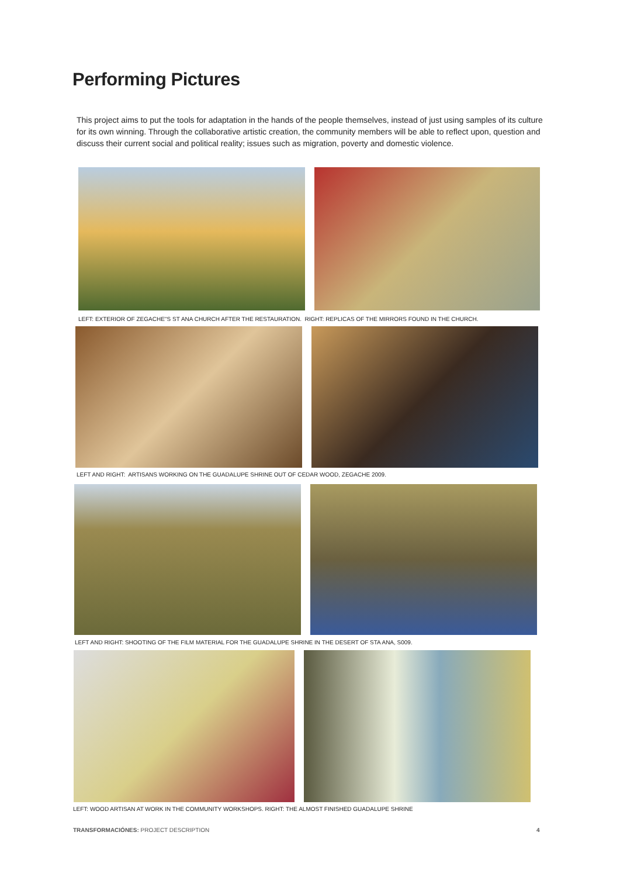Performing Pictures
This project aims to put the tools for adaptation in the hands of the people themselves, instead of just using samples of its culture for its own winning. Through the collaborative artistic creation, the community members will be able to reflect upon, question and discuss their current social and political reality; issues such as migration, poverty and domestic violence.
LEFT: EXTERIOR OF ZEGACHE''S ST ANA CHURCH AFTER THE RESTAURATION. RIGHT: REPLICAS OF THE MIRRORS FOUND IN THE CHURCH.
LEFT AND RIGHT: ARTISANS WORKING ON THE GUADALUPE SHRINE OUT OF CEDAR WOOD, ZEGACHE 2009.
LEFT AND RIGHT: SHOOTING OF THE FILM MATERIAL FOR THE GUADALUPE SHRINE IN THE DESERT OF STA ANA, S009.
LEFT: WOOD ARTISAN AT WORK IN THE COMMUNITY WORKSHOPS. RIGHT: THE ALMOST FINISHED GUADALUPE SHRINE
TRANSFORMACIÓNES: PROJECT DESCRIPTION
4